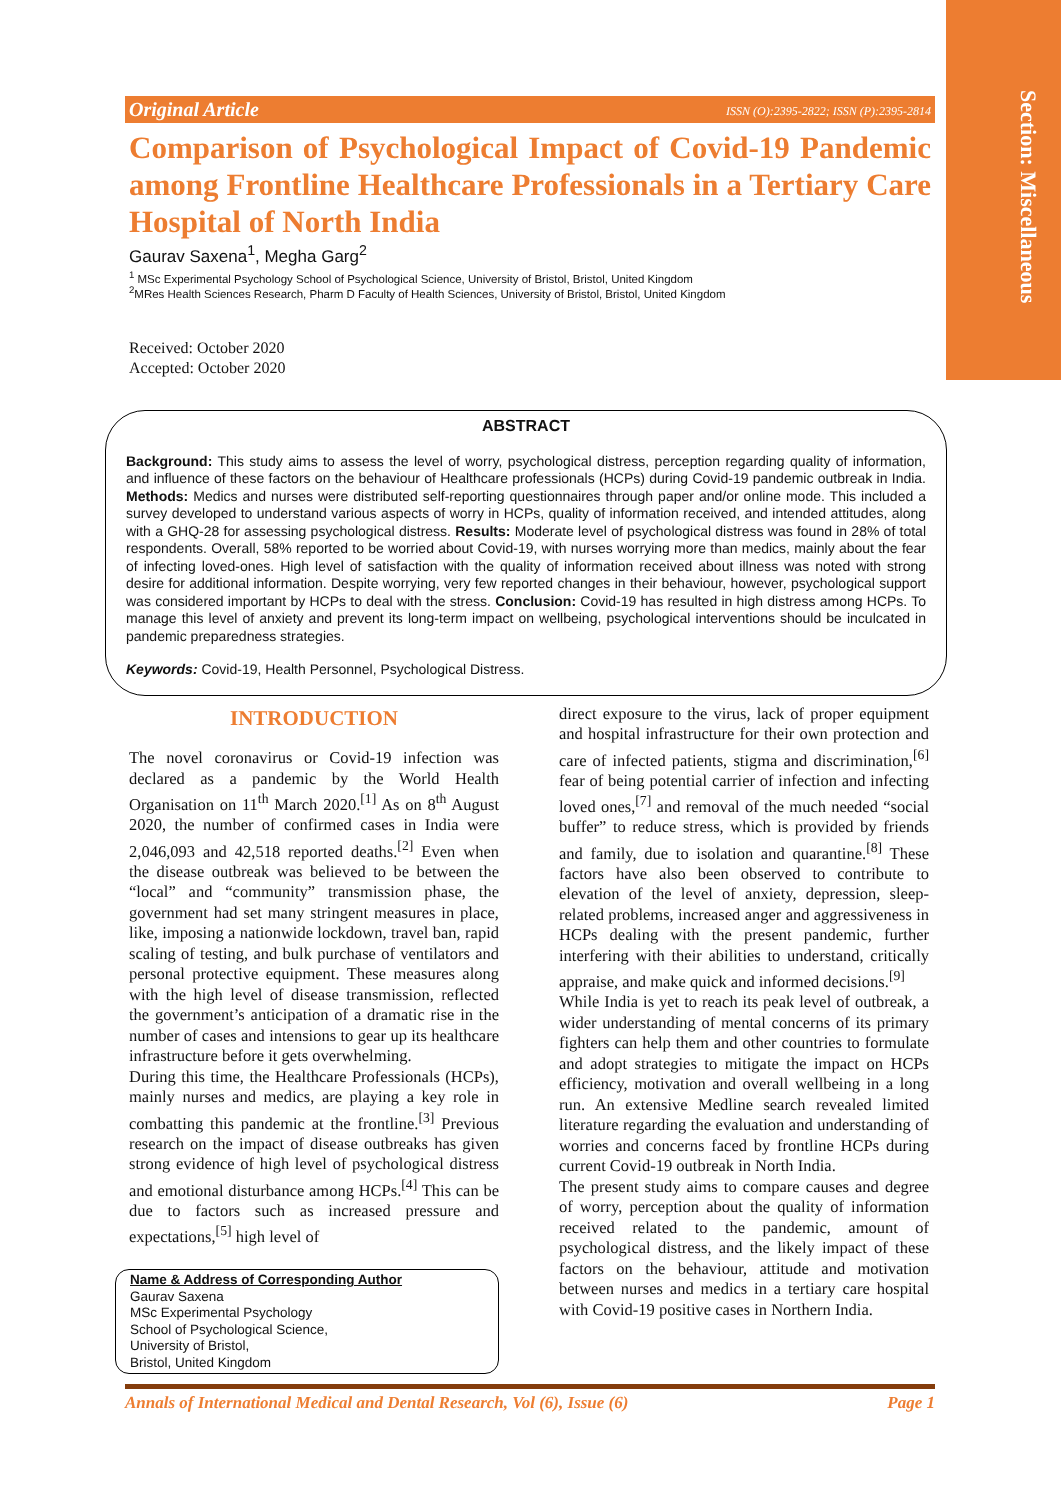Section: Miscellaneous
Original Article ISSN (O):2395-2822; ISSN (P):2395-2814
Comparison of Psychological Impact of Covid-19 Pandemic among Frontline Healthcare Professionals in a Tertiary Care Hospital of North India
Gaurav Saxena<sup>1</sup>, Megha Garg<sup>2</sup>
<sup>1</sup> MSc Experimental Psychology School of Psychological Science, University of Bristol, Bristol, United Kingdom
<sup>2</sup> MRes Health Sciences Research, Pharm D Faculty of Health Sciences, University of Bristol, Bristol, United Kingdom
Received: October 2020
Accepted: October 2020
ABSTRACT
Background: This study aims to assess the level of worry, psychological distress, perception regarding quality of information, and influence of these factors on the behaviour of Healthcare professionals (HCPs) during Covid-19 pandemic outbreak in India. Methods: Medics and nurses were distributed self-reporting questionnaires through paper and/or online mode. This included a survey developed to understand various aspects of worry in HCPs, quality of information received, and intended attitudes, along with a GHQ-28 for assessing psychological distress. Results: Moderate level of psychological distress was found in 28% of total respondents. Overall, 58% reported to be worried about Covid-19, with nurses worrying more than medics, mainly about the fear of infecting loved-ones. High level of satisfaction with the quality of information received about illness was noted with strong desire for additional information. Despite worrying, very few reported changes in their behaviour, however, psychological support was considered important by HCPs to deal with the stress. Conclusion: Covid-19 has resulted in high distress among HCPs. To manage this level of anxiety and prevent its long-term impact on wellbeing, psychological interventions should be inculcated in pandemic preparedness strategies.
Keywords: Covid-19, Health Personnel, Psychological Distress.
INTRODUCTION
The novel coronavirus or Covid-19 infection was declared as a pandemic by the World Health Organisation on 11<sup>th</sup> March 2020.<sup>[1]</sup> As on 8<sup>th</sup> August 2020, the number of confirmed cases in India were 2,046,093 and 42,518 reported deaths.<sup>[2]</sup> Even when the disease outbreak was believed to be between the “local” and “community” transmission phase, the government had set many stringent measures in place, like, imposing a nationwide lockdown, travel ban, rapid scaling of testing, and bulk purchase of ventilators and personal protective equipment. These measures along with the high level of disease transmission, reflected the government’s anticipation of a dramatic rise in the number of cases and intensions to gear up its healthcare infrastructure before it gets overwhelming.
During this time, the Healthcare Professionals (HCPs), mainly nurses and medics, are playing a key role in combatting this pandemic at the frontline.<sup>[3]</sup> Previous research on the impact of disease outbreaks has given strong evidence of high level of psychological distress and emotional disturbance among HCPs.<sup>[4]</sup> This can be due to factors such as increased pressure and expectations,<sup>[5]</sup> high level of
Name & Address of Corresponding Author
Gaurav Saxena
MSc Experimental Psychology
School of Psychological Science,
University of Bristol,
Bristol, United Kingdom
direct exposure to the virus, lack of proper equipment and hospital infrastructure for their own protection and care of infected patients, stigma and discrimination,<sup>[6]</sup> fear of being potential carrier of infection and infecting loved ones,<sup>[7]</sup> and removal of the much needed “social buffer” to reduce stress, which is provided by friends and family, due to isolation and quarantine.<sup>[8]</sup> These factors have also been observed to contribute to elevation of the level of anxiety, depression, sleep-related problems, increased anger and aggressiveness in HCPs dealing with the present pandemic, further interfering with their abilities to understand, critically appraise, and make quick and informed decisions.<sup>[9]</sup>
While India is yet to reach its peak level of outbreak, a wider understanding of mental concerns of its primary fighters can help them and other countries to formulate and adopt strategies to mitigate the impact on HCPs efficiency, motivation and overall wellbeing in a long run. An extensive Medline search revealed limited literature regarding the evaluation and understanding of worries and concerns faced by frontline HCPs during current Covid-19 outbreak in North India.
The present study aims to compare causes and degree of worry, perception about the quality of information received related to the pandemic, amount of psychological distress, and the likely impact of these factors on the behaviour, attitude and motivation between nurses and medics in a tertiary care hospital with Covid-19 positive cases in Northern India.
Annals of International Medical and Dental Research, Vol (6), Issue (6) Page 1